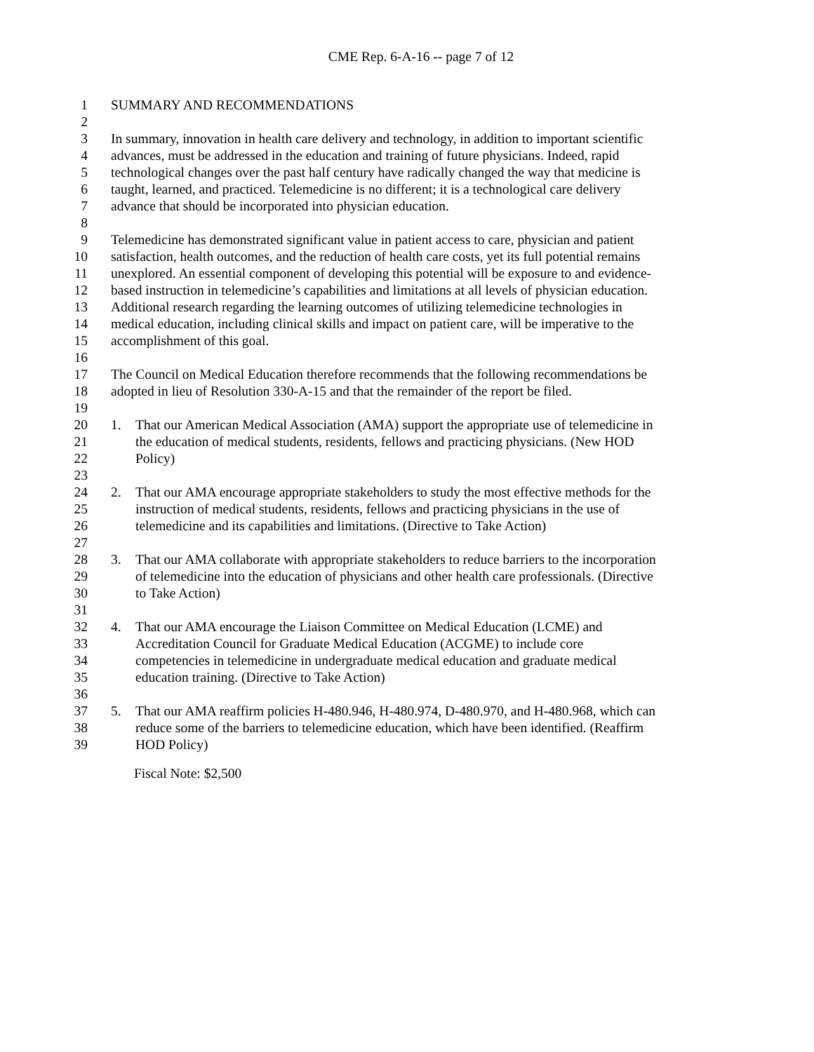CME Rep. 6-A-16 -- page 7 of 12
1 SUMMARY AND RECOMMENDATIONS
2
3 In summary, innovation in health care delivery and technology, in addition to important scientific
4 advances, must be addressed in the education and training of future physicians. Indeed, rapid
5 technological changes over the past half century have radically changed the way that medicine is
6 taught, learned, and practiced. Telemedicine is no different; it is a technological care delivery
7 advance that should be incorporated into physician education.
8
9 Telemedicine has demonstrated significant value in patient access to care, physician and patient
10 satisfaction, health outcomes, and the reduction of health care costs, yet its full potential remains
11 unexplored. An essential component of developing this potential will be exposure to and evidence-
12 based instruction in telemedicine’s capabilities and limitations at all levels of physician education.
13 Additional research regarding the learning outcomes of utilizing telemedicine technologies in
14 medical education, including clinical skills and impact on patient care, will be imperative to the
15 accomplishment of this goal.
16
17 The Council on Medical Education therefore recommends that the following recommendations be
18 adopted in lieu of Resolution 330-A-15 and that the remainder of the report be filed.
19
20 1. That our American Medical Association (AMA) support the appropriate use of telemedicine in
21 the education of medical students, residents, fellows and practicing physicians. (New HOD
22 Policy)
23
24 2. That our AMA encourage appropriate stakeholders to study the most effective methods for the
25 instruction of medical students, residents, fellows and practicing physicians in the use of
26 telemedicine and its capabilities and limitations. (Directive to Take Action)
27
28 3. That our AMA collaborate with appropriate stakeholders to reduce barriers to the incorporation
29 of telemedicine into the education of physicians and other health care professionals. (Directive
30 to Take Action)
31
32 4. That our AMA encourage the Liaison Committee on Medical Education (LCME) and
33 Accreditation Council for Graduate Medical Education (ACGME) to include core
34 competencies in telemedicine in undergraduate medical education and graduate medical
35 education training. (Directive to Take Action)
36
37 5. That our AMA reaffirm policies H-480.946, H-480.974, D-480.970, and H-480.968, which can
38 reduce some of the barriers to telemedicine education, which have been identified. (Reaffirm
39 HOD Policy)
Fiscal Note: $2,500